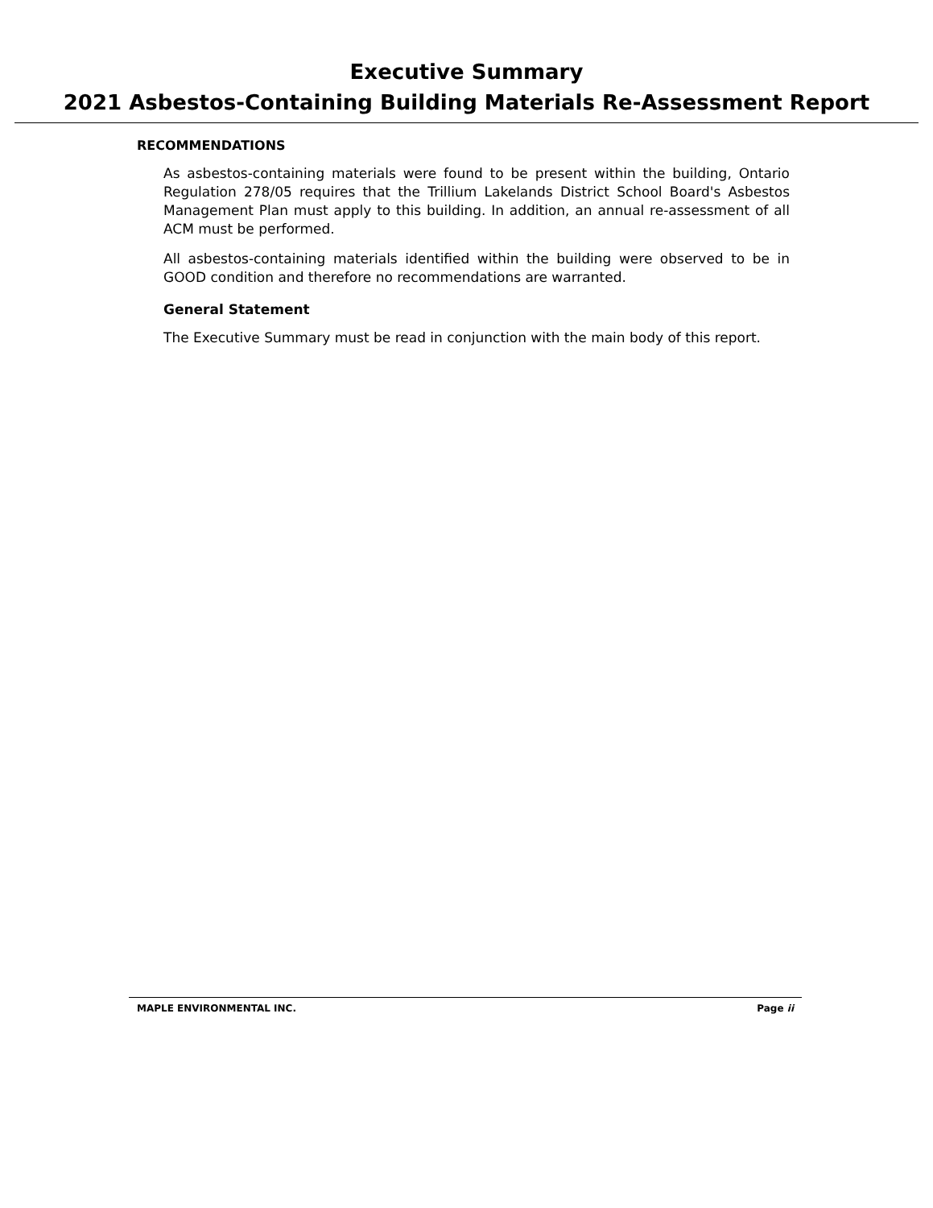Executive Summary
2021 Asbestos-Containing Building Materials Re-Assessment Report
RECOMMENDATIONS
As asbestos-containing materials were found to be present within the building, Ontario Regulation 278/05 requires that the Trillium Lakelands District School Board's Asbestos Management Plan must apply to this building. In addition, an annual re-assessment of all ACM must be performed.
All asbestos-containing materials identified within the building were observed to be in GOOD condition and therefore no recommendations are warranted.
General Statement
The Executive Summary must be read in conjunction with the main body of this report.
MAPLE ENVIRONMENTAL INC. Page ii